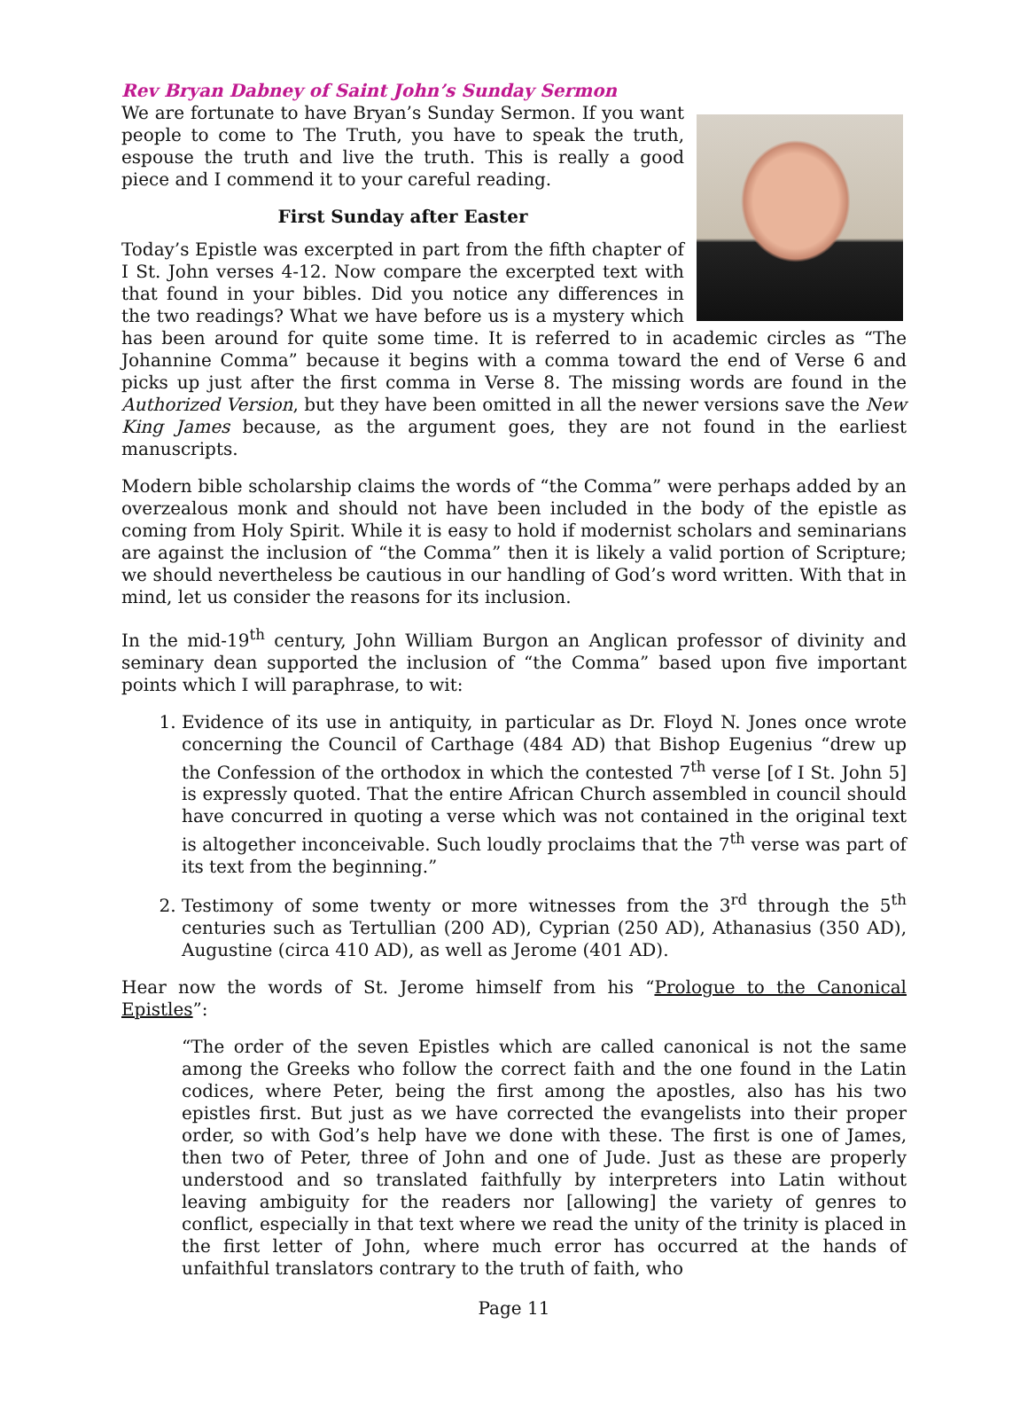Rev Bryan Dabney of Saint John’s Sunday Sermon
We are fortunate to have Bryan’s Sunday Sermon. If you want people to come to The Truth, you have to speak the truth, espouse the truth and live the truth. This is really a good piece and I commend it to your careful reading.
First Sunday after Easter
Today’s Epistle was excerpted in part from the fifth chapter of I St. John verses 4-12. Now compare the excerpted text with that found in your bibles. Did you notice any differences in the two readings? What we have before us is a mystery which has been around for quite some time. It is referred to in academic circles as “The Johannine Comma” because it begins with a comma toward the end of Verse 6 and picks up just after the first comma in Verse 8. The missing words are found in the Authorized Version, but they have been omitted in all the newer versions save the New King James because, as the argument goes, they are not found in the earliest manuscripts.
Modern bible scholarship claims the words of “the Comma” were perhaps added by an overzealous monk and should not have been included in the body of the epistle as coming from Holy Spirit. While it is easy to hold if modernist scholars and seminarians are against the inclusion of “the Comma” then it is likely a valid portion of Scripture; we should nevertheless be cautious in our handling of God’s word written. With that in mind, let us consider the reasons for its inclusion.
In the mid-19<sup>th</sup> century, John William Burgon an Anglican professor of divinity and seminary dean supported the inclusion of “the Comma” based upon five important points which I will paraphrase, to wit:
1. Evidence of its use in antiquity, in particular as Dr. Floyd N. Jones once wrote concerning the Council of Carthage (484 AD) that Bishop Eugenius “drew up the Confession of the orthodox in which the contested 7<sup>th</sup> verse [of I St. John 5] is expressly quoted. That the entire African Church assembled in council should have concurred in quoting a verse which was not contained in the original text is altogether inconceivable. Such loudly proclaims that the 7<sup>th</sup> verse was part of its text from the beginning.”
2. Testimony of some twenty or more witnesses from the 3<sup>rd</sup> through the 5<sup>th</sup> centuries such as Tertullian (200 AD), Cyprian (250 AD), Athanasius (350 AD), Augustine (circa 410 AD), as well as Jerome (401 AD).
Hear now the words of St. Jerome himself from his “Prologue to the Canonical Epistles”:
“The order of the seven Epistles which are called canonical is not the same among the Greeks who follow the correct faith and the one found in the Latin codices, where Peter, being the first among the apostles, also has his two epistles first. But just as we have corrected the evangelists into their proper order, so with God’s help have we done with these. The first is one of James, then two of Peter, three of John and one of Jude. Just as these are properly understood and so translated faithfully by interpreters into Latin without leaving ambiguity for the readers nor [allowing] the variety of genres to conflict, especially in that text where we read the unity of the trinity is placed in the first letter of John, where much error has occurred at the hands of unfaithful translators contrary to the truth of faith, who
Page 11